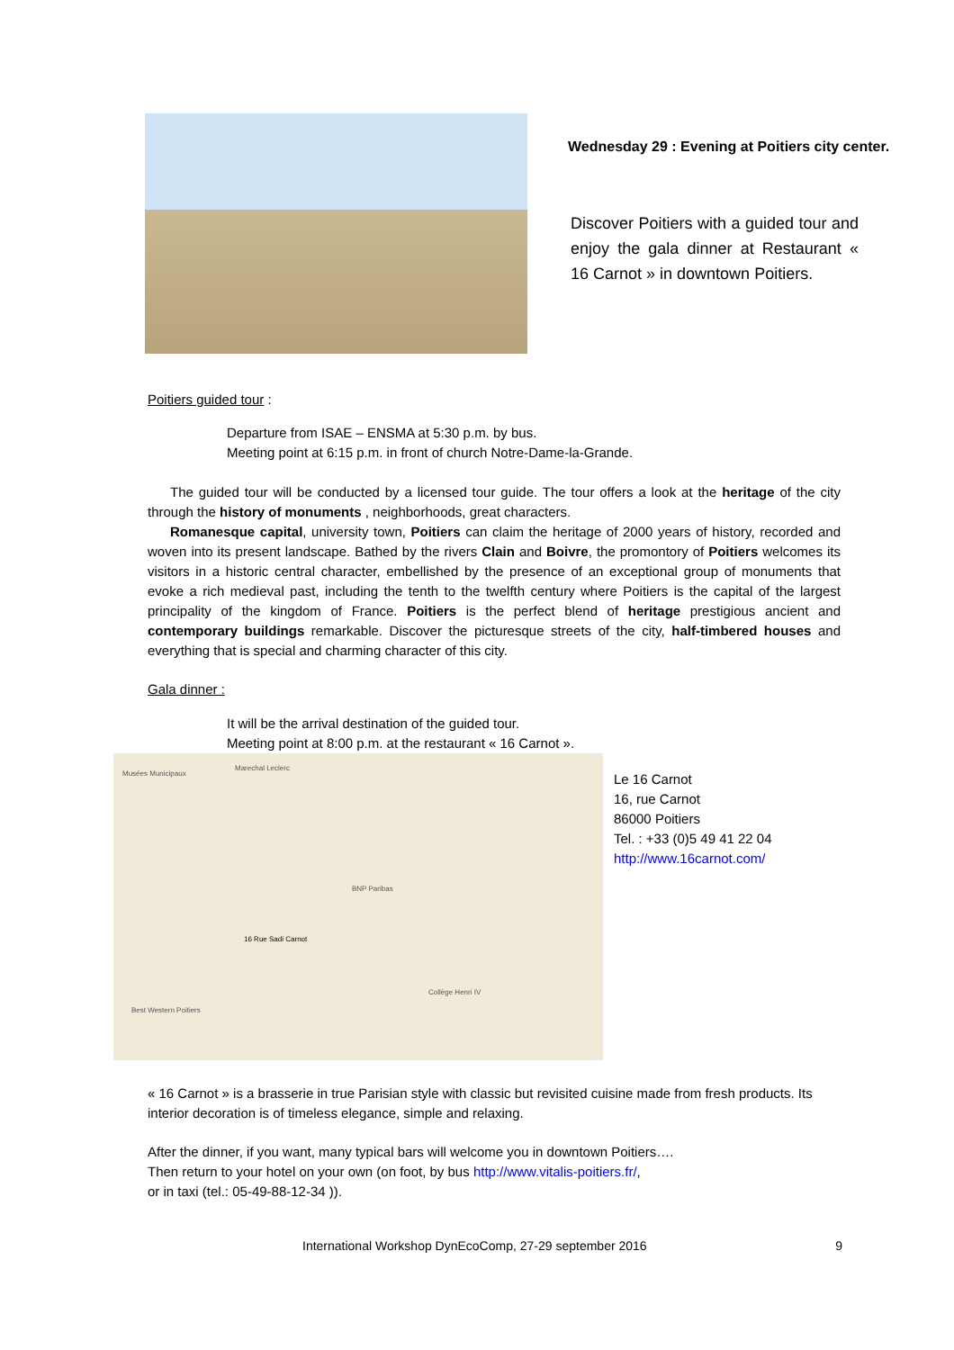Wednesday 29 : Evening at Poitiers city center.
Discover Poitiers with a guided tour and enjoy the gala dinner at Restaurant « 16 Carnot » in downtown Poitiers.
Poitiers guided tour :
Departure from ISAE – ENSMA at 5:30 p.m. by bus.
Meeting point at 6:15 p.m. in front of church Notre-Dame-la-Grande.
The guided tour will be conducted by a licensed tour guide. The tour offers a look at the heritage of the city through the history of monuments , neighborhoods, great characters.
Romanesque capital, university town, Poitiers can claim the heritage of 2000 years of history, recorded and woven into its present landscape. Bathed by the rivers Clain and Boivre, the promontory of Poitiers welcomes its visitors in a historic central character, embellished by the presence of an exceptional group of monuments that evoke a rich medieval past, including the tenth to the twelfth century where Poitiers is the capital of the largest principality of the kingdom of France. Poitiers is the perfect blend of heritage prestigious ancient and contemporary buildings remarkable. Discover the picturesque streets of the city, half-timbered houses and everything that is special and charming character of this city.
Gala dinner :
It will be the arrival destination of the guided tour.
Meeting point at 8:00 p.m. at the restaurant « 16 Carnot ».
Musées Municipaux
16 Rue Sadi Carnot
Marechal Leclerc
BNP Paribas
Collège Henri IV
Best Western Poitiers
Le 16 Carnot
16, rue Carnot
86000 Poitiers
Tel. : +33 (0)5 49 41 22 04
http://www.16carnot.com/
« 16 Carnot » is a brasserie in true Parisian style with classic but revisited cuisine made from fresh products. Its interior decoration is of timeless elegance, simple and relaxing.
After the dinner, if you want, many typical bars will welcome you in downtown Poitiers….
Then return to your hotel on your own (on foot, by bus http://www.vitalis-poitiers.fr/,
or in taxi (tel.: 05-49-88-12-34 )).
International Workshop DynEcoComp, 27-29 september 2016 9